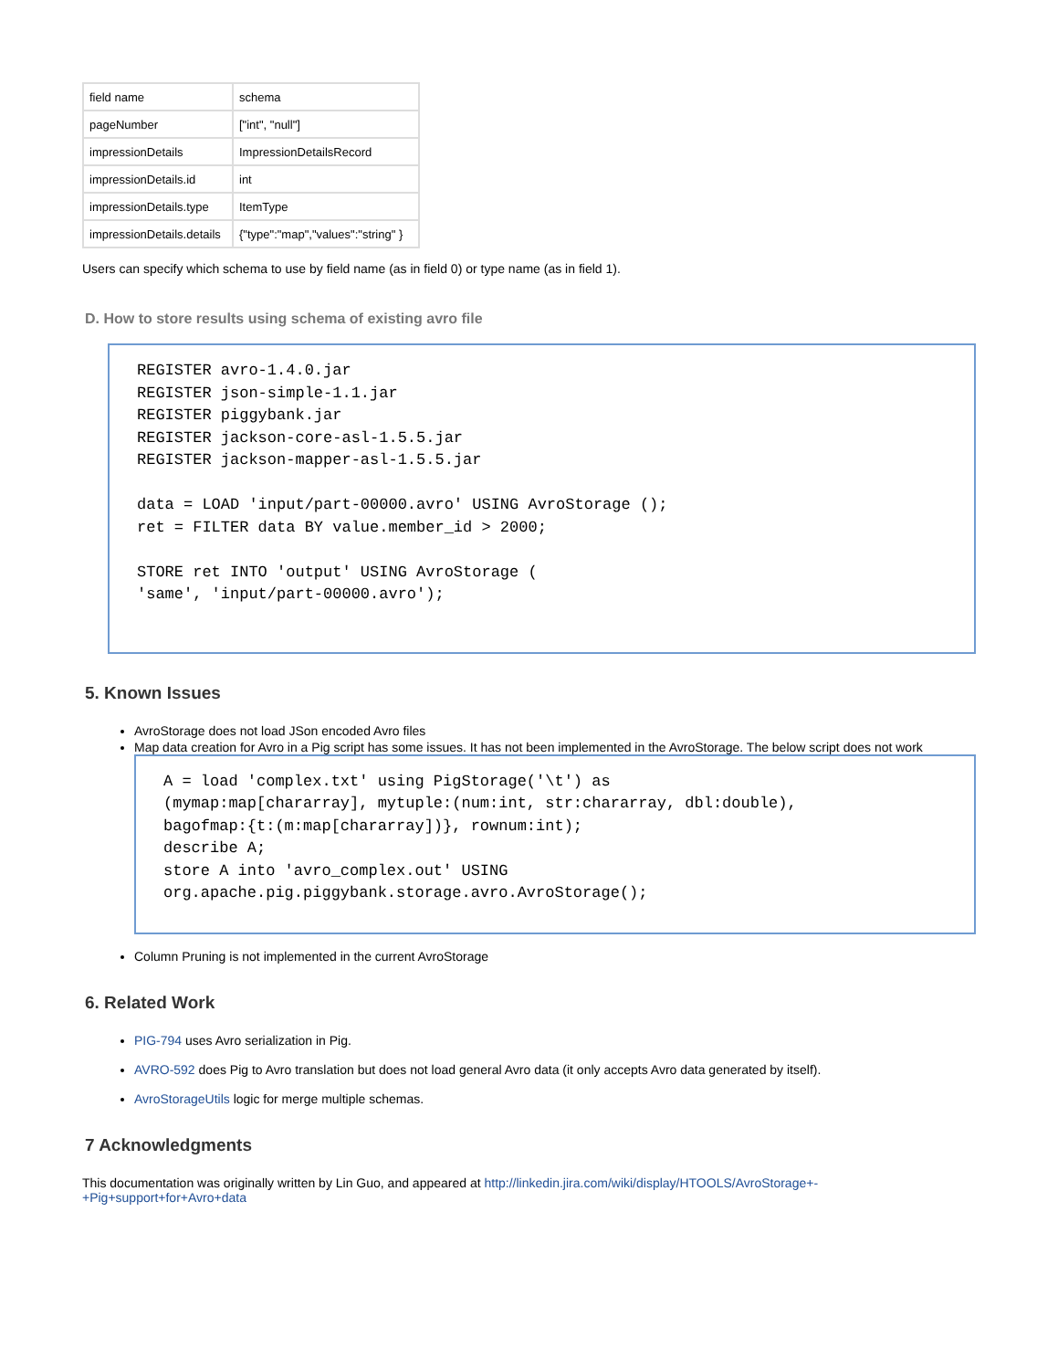| field name | schema |
| pageNumber | ["int", "null"] |
| impressionDetails | ImpressionDetailsRecord |
| impressionDetails.id | int |
| impressionDetails.type | ItemType |
| impressionDetails.details | {"type":"map","values":"string" } |
Users can specify which schema to use by field name (as in field 0) or type name (as in field 1).
D. How to store results using schema of existing avro file
REGISTER avro-1.4.0.jar
REGISTER json-simple-1.1.jar
REGISTER piggybank.jar
REGISTER jackson-core-asl-1.5.5.jar
REGISTER jackson-mapper-asl-1.5.5.jar

data = LOAD 'input/part-00000.avro' USING AvroStorage ();
ret = FILTER data BY value.member_id > 2000;

STORE ret INTO 'output' USING AvroStorage (
'same', 'input/part-00000.avro');
5. Known Issues
AvroStorage does not load JSon encoded Avro files
Map data creation for Avro in a Pig script has some issues. It has not been implemented in the AvroStorage. The below script does not work
A = load 'complex.txt' using PigStorage('\t') as
(mymap:map[chararray], mytuple:(num:int, str:chararray, dbl:double),
bagofmap:{t:(m:map[chararray])}, rownum:int);
describe A;
store A into 'avro_complex.out' USING
org.apache.pig.piggybank.storage.avro.AvroStorage();
Column Pruning is not implemented in the current AvroStorage
6. Related Work
PIG-794 uses Avro serialization in Pig.
AVRO-592 does Pig to Avro translation but does not load general Avro data (it only accepts Avro data generated by itself).
AvroStorageUtils logic for merge multiple schemas.
7 Acknowledgments
This documentation was originally written by Lin Guo, and appeared at http://linkedin.jira.com/wiki/display/HTOOLS/AvroStorage+-+Pig+support+for+Avro+data